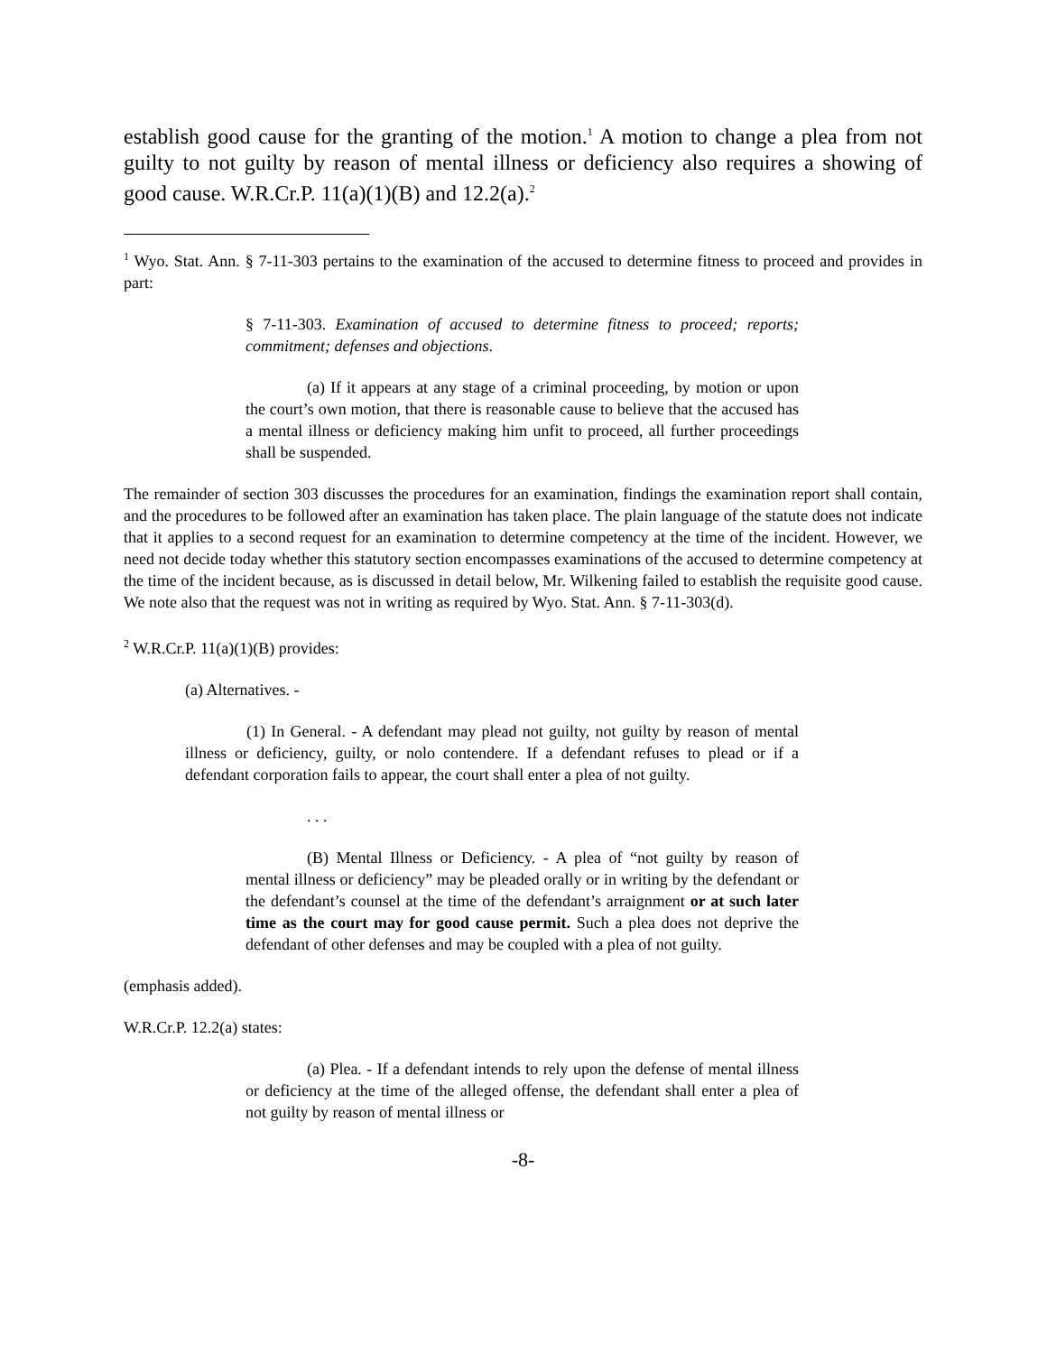establish good cause for the granting of the motion.<sup>1</sup> A motion to change a plea from not guilty to not guilty by reason of mental illness or deficiency also requires a showing of good cause. W.R.Cr.P. 11(a)(1)(B) and 12.2(a).<sup>2</sup>
<sup>1</sup> Wyo. Stat. Ann. § 7-11-303 pertains to the examination of the accused to determine fitness to proceed and provides in part:
§ 7-11-303. Examination of accused to determine fitness to proceed; reports; commitment; defenses and objections.
(a) If it appears at any stage of a criminal proceeding, by motion or upon the court’s own motion, that there is reasonable cause to believe that the accused has a mental illness or deficiency making him unfit to proceed, all further proceedings shall be suspended.
The remainder of section 303 discusses the procedures for an examination, findings the examination report shall contain, and the procedures to be followed after an examination has taken place. The plain language of the statute does not indicate that it applies to a second request for an examination to determine competency at the time of the incident. However, we need not decide today whether this statutory section encompasses examinations of the accused to determine competency at the time of the incident because, as is discussed in detail below, Mr. Wilkening failed to establish the requisite good cause. We note also that the request was not in writing as required by Wyo. Stat. Ann. § 7-11-303(d).
<sup>2</sup> W.R.Cr.P. 11(a)(1)(B) provides:
(a) Alternatives. -
(1) In General. - A defendant may plead not guilty, not guilty by reason of mental illness or deficiency, guilty, or nolo contendere. If a defendant refuses to plead or if a defendant corporation fails to appear, the court shall enter a plea of not guilty.
. . .
(B) Mental Illness or Deficiency. - A plea of “not guilty by reason of mental illness or deficiency” may be pleaded orally or in writing by the defendant or the defendant’s counsel at the time of the defendant’s arraignment or at such later time as the court may for good cause permit. Such a plea does not deprive the defendant of other defenses and may be coupled with a plea of not guilty.
(emphasis added).
W.R.Cr.P. 12.2(a) states:
(a) Plea. - If a defendant intends to rely upon the defense of mental illness or deficiency at the time of the alleged offense, the defendant shall enter a plea of not guilty by reason of mental illness or
-8-